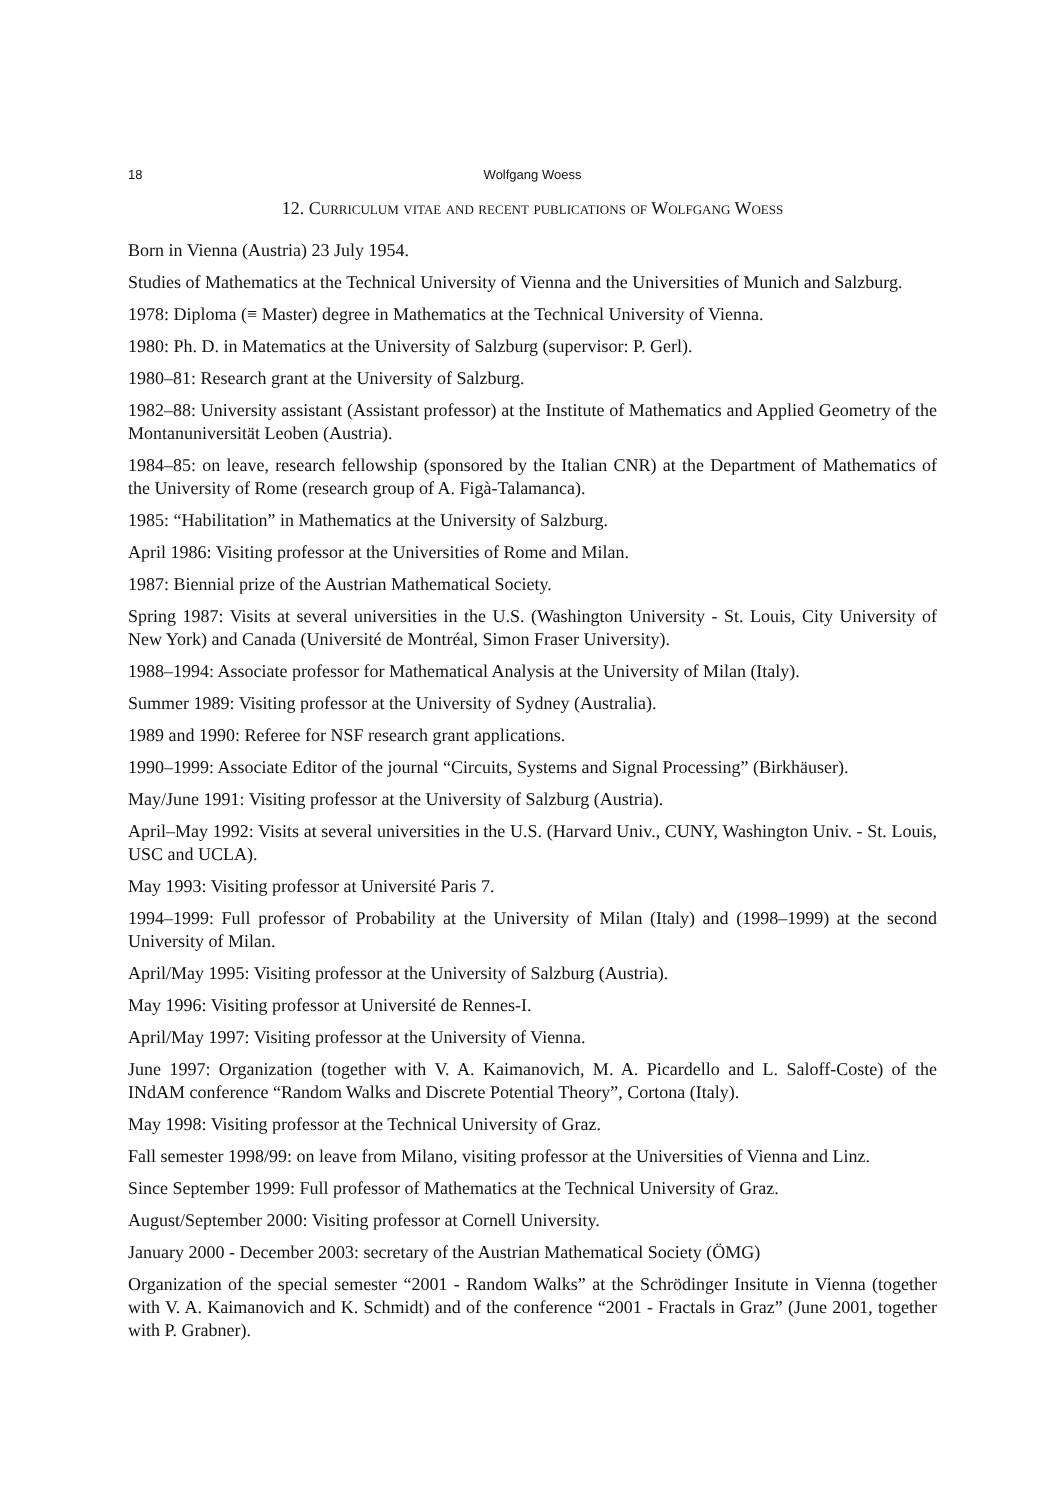18 Wolfgang Woess
12. Curriculum vitae and recent publications of Wolfgang Woess
Born in Vienna (Austria) 23 July 1954.
Studies of Mathematics at the Technical University of Vienna and the Universities of Munich and Salzburg.
1978: Diploma (≡ Master) degree in Mathematics at the Technical University of Vienna.
1980: Ph. D. in Matematics at the University of Salzburg (supervisor: P. Gerl).
1980–81: Research grant at the University of Salzburg.
1982–88: University assistant (Assistant professor) at the Institute of Mathematics and Applied Geometry of the Montanuniversität Leoben (Austria).
1984–85: on leave, research fellowship (sponsored by the Italian CNR) at the Department of Mathematics of the University of Rome (research group of A. Figà-Talamanca).
1985: “Habilitation” in Mathematics at the University of Salzburg.
April 1986: Visiting professor at the Universities of Rome and Milan.
1987: Biennial prize of the Austrian Mathematical Society.
Spring 1987: Visits at several universities in the U.S. (Washington University - St. Louis, City University of New York) and Canada (Université de Montréal, Simon Fraser University).
1988–1994: Associate professor for Mathematical Analysis at the University of Milan (Italy).
Summer 1989: Visiting professor at the University of Sydney (Australia).
1989 and 1990: Referee for NSF research grant applications.
1990–1999: Associate Editor of the journal “Circuits, Systems and Signal Processing” (Birkhäuser).
May/June 1991: Visiting professor at the University of Salzburg (Austria).
April–May 1992: Visits at several universities in the U.S. (Harvard Univ., CUNY, Washington Univ. - St. Louis, USC and UCLA).
May 1993: Visiting professor at Université Paris 7.
1994–1999: Full professor of Probability at the University of Milan (Italy) and (1998–1999) at the second University of Milan.
April/May 1995: Visiting professor at the University of Salzburg (Austria).
May 1996: Visiting professor at Université de Rennes-I.
April/May 1997: Visiting professor at the University of Vienna.
June 1997: Organization (together with V. A. Kaimanovich, M. A. Picardello and L. Saloff-Coste) of the INdAM conference “Random Walks and Discrete Potential Theory”, Cortona (Italy).
May 1998: Visiting professor at the Technical University of Graz.
Fall semester 1998/99: on leave from Milano, visiting professor at the Universities of Vienna and Linz.
Since September 1999: Full professor of Mathematics at the Technical University of Graz.
August/September 2000: Visiting professor at Cornell University.
January 2000 - December 2003: secretary of the Austrian Mathematical Society (ÖMG)
Organization of the special semester “2001 - Random Walks” at the Schrödinger Insitute in Vienna (together with V. A. Kaimanovich and K. Schmidt) and of the conference “2001 - Fractals in Graz” (June 2001, together with P. Grabner).